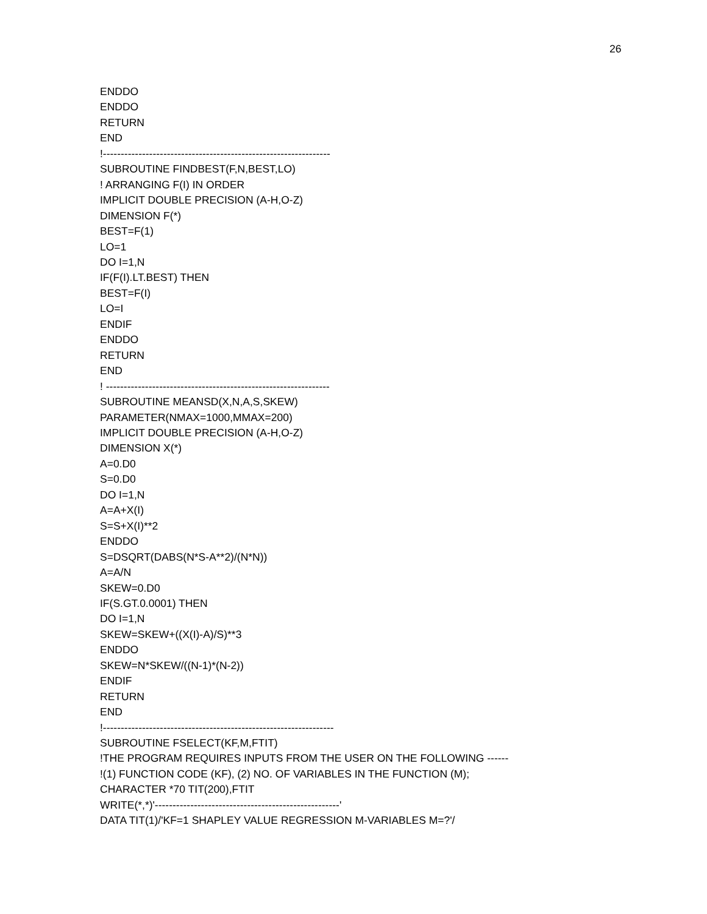26
ENDDO ENDDO RETURN END !---------------------------------------------------------------- SUBROUTINE FINDBEST(F,N,BEST,LO) ! ARRANGING F(I) IN ORDER IMPLICIT DOUBLE PRECISION (A-H,O-Z) DIMENSION F(*) BEST=F(1) LO=1 DO I=1,N IF(F(I).LT.BEST) THEN BEST=F(I) LO=I ENDIF ENDDO RETURN END ! --------------------------------------------------------------- SUBROUTINE MEANSD(X,N,A,S,SKEW) PARAMETER(NMAX=1000,MMAX=200) IMPLICIT DOUBLE PRECISION (A-H,O-Z) DIMENSION X(*) A=0.D0 S=0.D0 DO I=1,N A=A+X(I) S=S+X(I)**2 ENDDO S=DSQRT(DABS(N*S-A**2)/(N*N)) A=A/N SKEW=0.D0 IF(S.GT.0.0001) THEN DO I=1,N SKEW=SKEW+((X(I)-A)/S)**3 ENDDO SKEW=N*SKEW/((N-1)*(N-2)) ENDIF RETURN END !----------------------------------------------------------------- SUBROUTINE FSELECT(KF,M,FTIT) !THE PROGRAM REQUIRES INPUTS FROM THE USER ON THE FOLLOWING ------ !(1) FUNCTION CODE (KF), (2) NO. OF VARIABLES IN THE FUNCTION (M); CHARACTER *70 TIT(200),FTIT WRITE(*,*)'----------------------------------------------------' DATA TIT(1)/'KF=1 SHAPLEY VALUE REGRESSION M-VARIABLES M=?'/